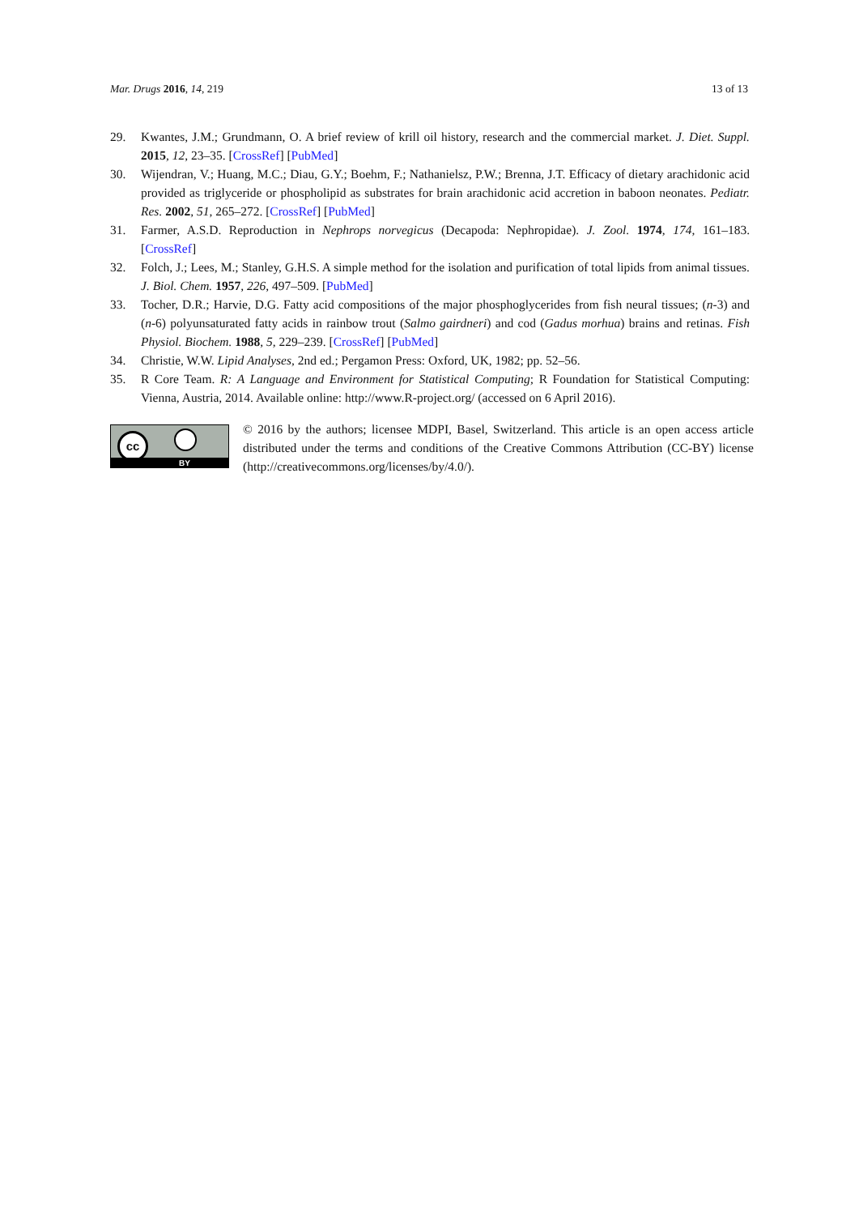Mar. Drugs 2016, 14, 219 13 of 13
29. Kwantes, J.M.; Grundmann, O. A brief review of krill oil history, research and the commercial market. J. Diet. Suppl. 2015, 12, 23–35. [CrossRef] [PubMed]
30. Wijendran, V.; Huang, M.C.; Diau, G.Y.; Boehm, F.; Nathanielsz, P.W.; Brenna, J.T. Efficacy of dietary arachidonic acid provided as triglyceride or phospholipid as substrates for brain arachidonic acid accretion in baboon neonates. Pediatr. Res. 2002, 51, 265–272. [CrossRef] [PubMed]
31. Farmer, A.S.D. Reproduction in Nephrops norvegicus (Decapoda: Nephropidae). J. Zool. 1974, 174, 161–183. [CrossRef]
32. Folch, J.; Lees, M.; Stanley, G.H.S. A simple method for the isolation and purification of total lipids from animal tissues. J. Biol. Chem. 1957, 226, 497–509. [PubMed]
33. Tocher, D.R.; Harvie, D.G. Fatty acid compositions of the major phosphoglycerides from fish neural tissues; (n-3) and (n-6) polyunsaturated fatty acids in rainbow trout (Salmo gairdneri) and cod (Gadus morhua) brains and retinas. Fish Physiol. Biochem. 1988, 5, 229–239. [CrossRef] [PubMed]
34. Christie, W.W. Lipid Analyses, 2nd ed.; Pergamon Press: Oxford, UK, 1982; pp. 52–56.
35. R Core Team. R: A Language and Environment for Statistical Computing; R Foundation for Statistical Computing: Vienna, Austria, 2014. Available online: http://www.R-project.org/ (accessed on 6 April 2016).
cc
BY
© 2016 by the authors; licensee MDPI, Basel, Switzerland. This article is an open access article distributed under the terms and conditions of the Creative Commons Attribution (CC-BY) license (http://creativecommons.org/licenses/by/4.0/).